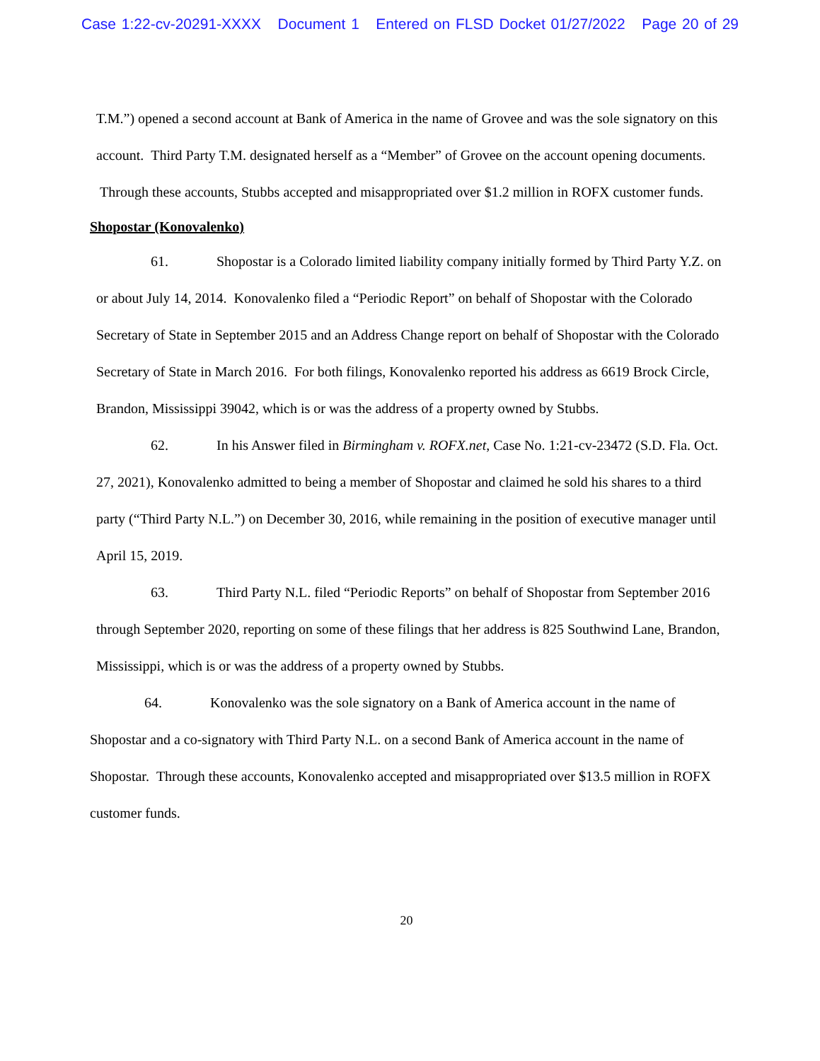Case 1:22-cv-20291-XXXX Document 1 Entered on FLSD Docket 01/27/2022 Page 20 of 29
T.M.”) opened a second account at Bank of America in the name of Grovee and was the sole signatory on this account. Third Party T.M. designated herself as a “Member” of Grovee on the account opening documents. Through these accounts, Stubbs accepted and misappropriated over $1.2 million in ROFX customer funds.
Shopostar (Konovalenko)
61. Shopostar is a Colorado limited liability company initially formed by Third Party Y.Z. on or about July 14, 2014. Konovalenko filed a “Periodic Report” on behalf of Shopostar with the Colorado Secretary of State in September 2015 and an Address Change report on behalf of Shopostar with the Colorado Secretary of State in March 2016. For both filings, Konovalenko reported his address as 6619 Brock Circle, Brandon, Mississippi 39042, which is or was the address of a property owned by Stubbs.
62. In his Answer filed in Birmingham v. ROFX.net, Case No. 1:21-cv-23472 (S.D. Fla. Oct. 27, 2021), Konovalenko admitted to being a member of Shopostar and claimed he sold his shares to a third party (“Third Party N.L.”) on December 30, 2016, while remaining in the position of executive manager until April 15, 2019.
63. Third Party N.L. filed “Periodic Reports” on behalf of Shopostar from September 2016 through September 2020, reporting on some of these filings that her address is 825 Southwind Lane, Brandon, Mississippi, which is or was the address of a property owned by Stubbs.
64. Konovalenko was the sole signatory on a Bank of America account in the name of Shopostar and a co-signatory with Third Party N.L. on a second Bank of America account in the name of Shopostar. Through these accounts, Konovalenko accepted and misappropriated over $13.5 million in ROFX customer funds.
20